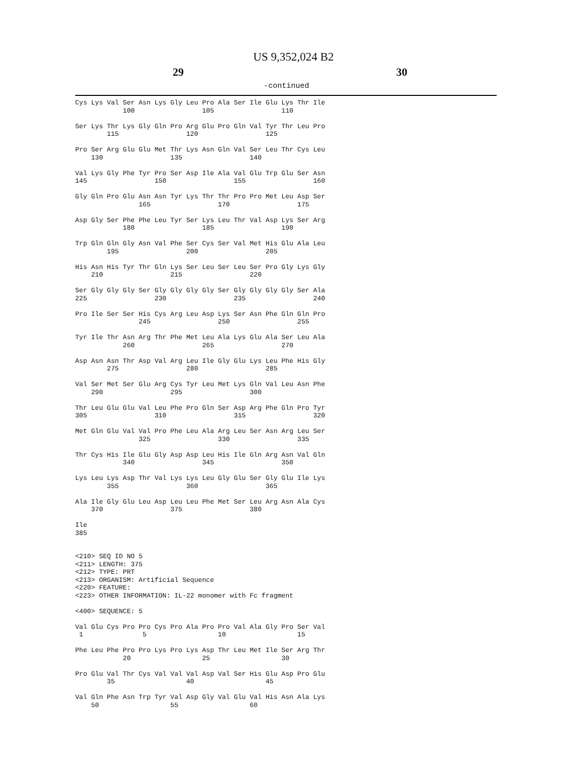US 9,352,024 B2
29 30
-continued
Cys Lys Val Ser Asn Lys Gly Leu Pro Ala Ser Ile Glu Lys Thr Ile
            100                 105                 110

Ser Lys Thr Lys Gly Gln Pro Arg Glu Pro Gln Val Tyr Thr Leu Pro
        115                 120                 125

Pro Ser Arg Glu Glu Met Thr Lys Asn Gln Val Ser Leu Thr Cys Leu
    130                 135                 140

Val Lys Gly Phe Tyr Pro Ser Asp Ile Ala Val Glu Trp Glu Ser Asn
145                 150                 155                 160

Gly Gln Pro Glu Asn Asn Tyr Lys Thr Thr Pro Pro Met Leu Asp Ser
                165                 170                 175

Asp Gly Ser Phe Phe Leu Tyr Ser Lys Leu Thr Val Asp Lys Ser Arg
            180                 185                 190

Trp Gln Gln Gly Asn Val Phe Ser Cys Ser Val Met His Glu Ala Leu
        195                 200                 205

His Asn His Tyr Thr Gln Lys Ser Leu Ser Leu Ser Pro Gly Lys Gly
    210                 215                 220

Ser Gly Gly Gly Ser Gly Gly Gly Gly Ser Gly Gly Gly Gly Ser Ala
225                 230                 235                 240

Pro Ile Ser Ser His Cys Arg Leu Asp Lys Ser Asn Phe Gln Gln Pro
                245                 250                 255

Tyr Ile Thr Asn Arg Thr Phe Met Leu Ala Lys Glu Ala Ser Leu Ala
            260                 265                 270

Asp Asn Asn Thr Asp Val Arg Leu Ile Gly Glu Lys Leu Phe His Gly
        275                 280                 285

Val Ser Met Ser Glu Arg Cys Tyr Leu Met Lys Gln Val Leu Asn Phe
    290                 295                 300

Thr Leu Glu Glu Val Leu Phe Pro Gln Ser Asp Arg Phe Gln Pro Tyr
305                 310                 315                 320

Met Gln Glu Val Val Pro Phe Leu Ala Arg Leu Ser Asn Arg Leu Ser
                325                 330                 335

Thr Cys His Ile Glu Gly Asp Asp Leu His Ile Gln Arg Asn Val Gln
            340                 345                 350

Lys Leu Lys Asp Thr Val Lys Lys Leu Gly Glu Ser Gly Glu Ile Lys
        355                 360                 365

Ala Ile Gly Glu Leu Asp Leu Leu Phe Met Ser Leu Arg Asn Ala Cys
    370                 375                 380

Ile
385


<210> SEQ ID NO 5
<211> LENGTH: 375
<212> TYPE: PRT
<213> ORGANISM: Artificial Sequence
<220> FEATURE:
<223> OTHER INFORMATION: IL-22 monomer with Fc fragment

<400> SEQUENCE: 5

Val Glu Cys Pro Pro Cys Pro Ala Pro Pro Val Ala Gly Pro Ser Val
 1               5                  10                  15

Phe Leu Phe Pro Pro Lys Pro Lys Asp Thr Leu Met Ile Ser Arg Thr
            20                  25                  30

Pro Glu Val Thr Cys Val Val Val Asp Val Ser His Glu Asp Pro Glu
        35                  40                  45

Val Gln Phe Asn Trp Tyr Val Asp Gly Val Glu Val His Asn Ala Lys
    50                  55                  60